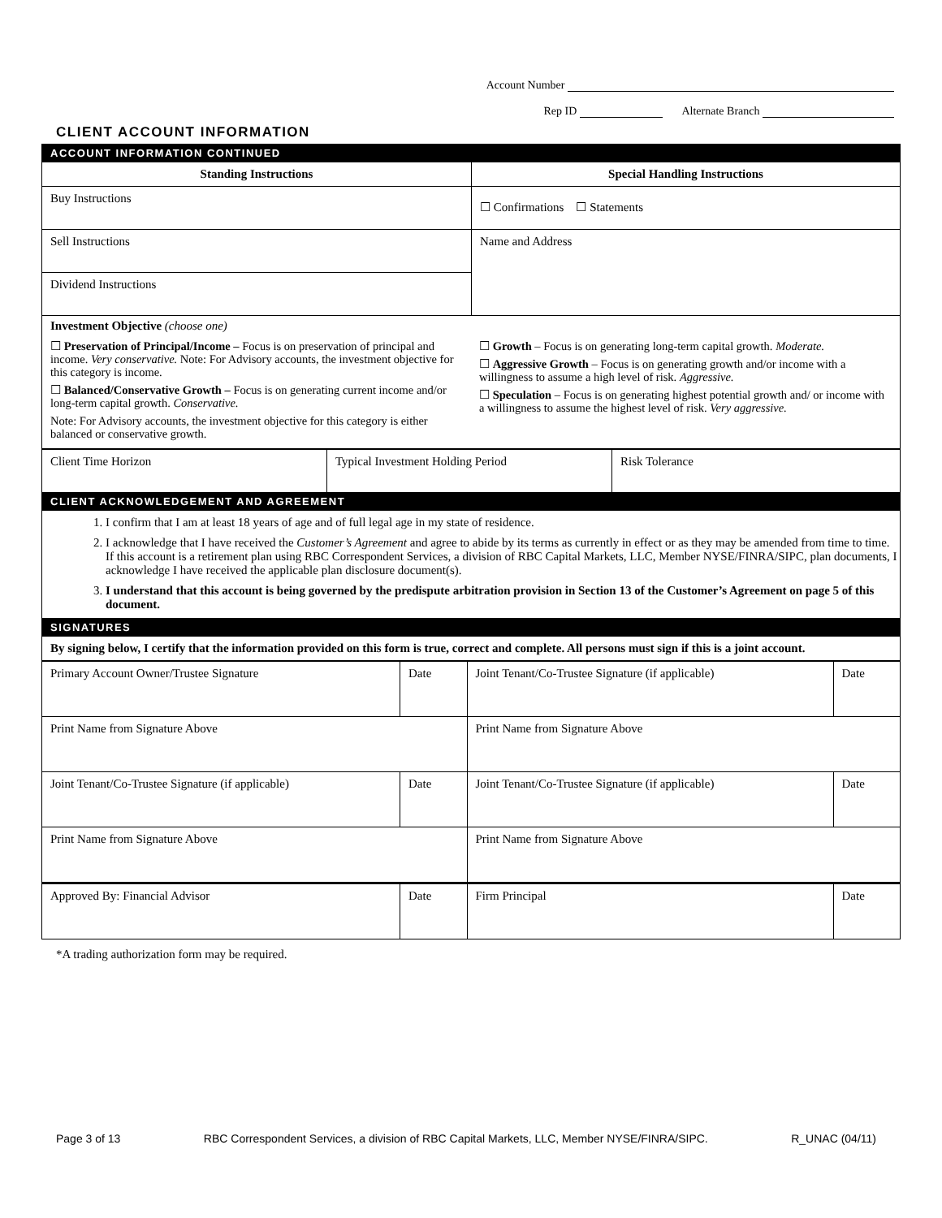Account Number
Rep ID Alternate Branch
CLIENT ACCOUNT INFORMATION
| ACCOUNT INFORMATION CONTINUED | |
| Standing Instructions | Special Handling Instructions |
| Buy Instructions | ☐ Confirmations ☐ Statements |
| Sell Instructions | Name and Address |
| Dividend Instructions | |
| Investment Objective (choose one) ☐ Preservation of Principal/Income – Focus is on preservation of principal and income. Very conservative. Note: For Advisory accounts, the investment objective for this category is income. ☐ Balanced/Conservative Growth – Focus is on generating current income and/or long-term capital growth. Conservative. Note: For Advisory accounts, the investment objective for this category is either balanced or conservative growth. ☐ Growth – Focus is on generating long-term capital growth. Moderate. ☐ Aggressive Growth – Focus is on generating growth and/or income with a willingness to assume a high level of risk. Aggressive. ☐ Speculation – Focus is on generating highest potential growth and/ or income with a willingness to assume the highest level of risk. Very aggressive. | |
| Client Time Horizon | Typical Investment Holding Period | Risk Tolerance |
| CLIENT ACKNOWLEDGEMENT AND AGREEMENT | | |
| 1. I confirm that I am at least 18 years of age and of full legal age in my state of residence. 2. I acknowledge that I have received the Customer’s Agreement and agree to abide by its terms as currently in effect or as they may be amended from time to time. If this account is a retirement plan using RBC Correspondent Services, a division of RBC Capital Markets, LLC, Member NYSE/FINRA/SIPC, plan documents, I acknowledge I have received the applicable plan disclosure document(s). 3. I understand that this account is being governed by the predispute arbitration provision in Section 13 of the Customer’s Agreement on page 5 of this document. | | |
| SIGNATURES | | |
| By signing below, I certify that the information provided on this form is true, correct and complete. All persons must sign if this is a joint account. | | |
| Primary Account Owner/Trustee Signature | Date | Joint Tenant/Co-Trustee Signature (if applicable) | Date |
| Print Name from Signature Above | | Print Name from Signature Above | |
| Joint Tenant/Co-Trustee Signature (if applicable) | Date | Joint Tenant/Co-Trustee Signature (if applicable) | Date |
| Print Name from Signature Above | | Print Name from Signature Above | |
| Approved By: Financial Advisor | Date | Firm Principal | Date |
*A trading authorization form may be required.
Page 3 of 13 RBC Correspondent Services, a division of RBC Capital Markets, LLC, Member NYSE/FINRA/SIPC. R_UNAC (04/11)